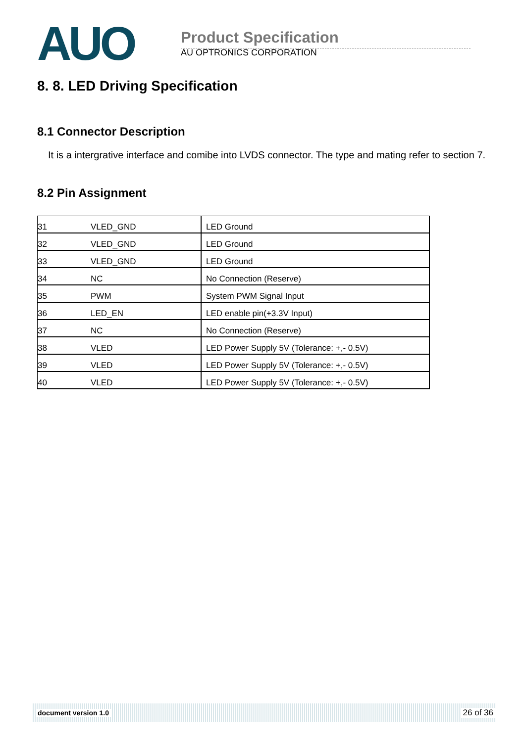AUO
Product Specification
AU OPTRONICS CORPORATION
8. 8. LED Driving Specification
8.1 Connector Description
It is a intergrative interface and comibe into LVDS connector. The type and mating refer to section 7.
8.2 Pin Assignment
| 31 | VLED_GND | LED Ground |
| 32 | VLED_GND | LED Ground |
| 33 | VLED_GND | LED Ground |
| 34 | NC | No Connection (Reserve) |
| 35 | PWM | System PWM Signal Input |
| 36 | LED_EN | LED enable pin(+3.3V Input) |
| 37 | NC | No Connection (Reserve) |
| 38 | VLED | LED Power Supply 5V (Tolerance: +,- 0.5V) |
| 39 | VLED | LED Power Supply 5V (Tolerance: +,- 0.5V) |
| 40 | VLED | LED Power Supply 5V (Tolerance: +,- 0.5V) |
document version 1.0 26 of 36